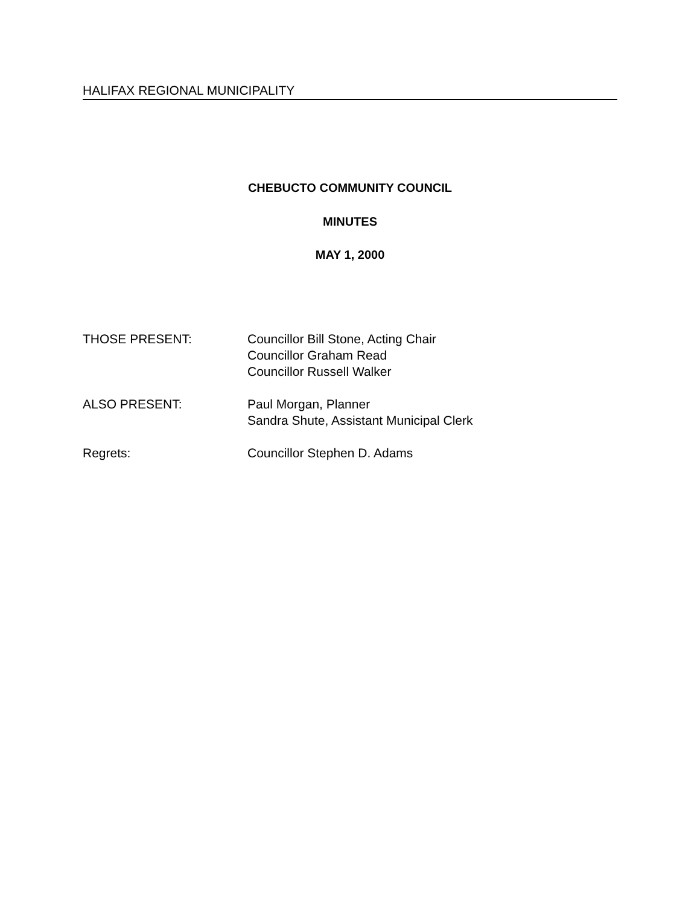HALIFAX REGIONAL MUNICIPALITY
CHEBUCTO COMMUNITY COUNCIL
MINUTES
MAY 1, 2000
THOSE PRESENT: Councillor Bill Stone, Acting Chair
Councillor Graham Read
Councillor Russell Walker
ALSO PRESENT: Paul Morgan, Planner
Sandra Shute, Assistant Municipal Clerk
Regrets: Councillor Stephen D. Adams